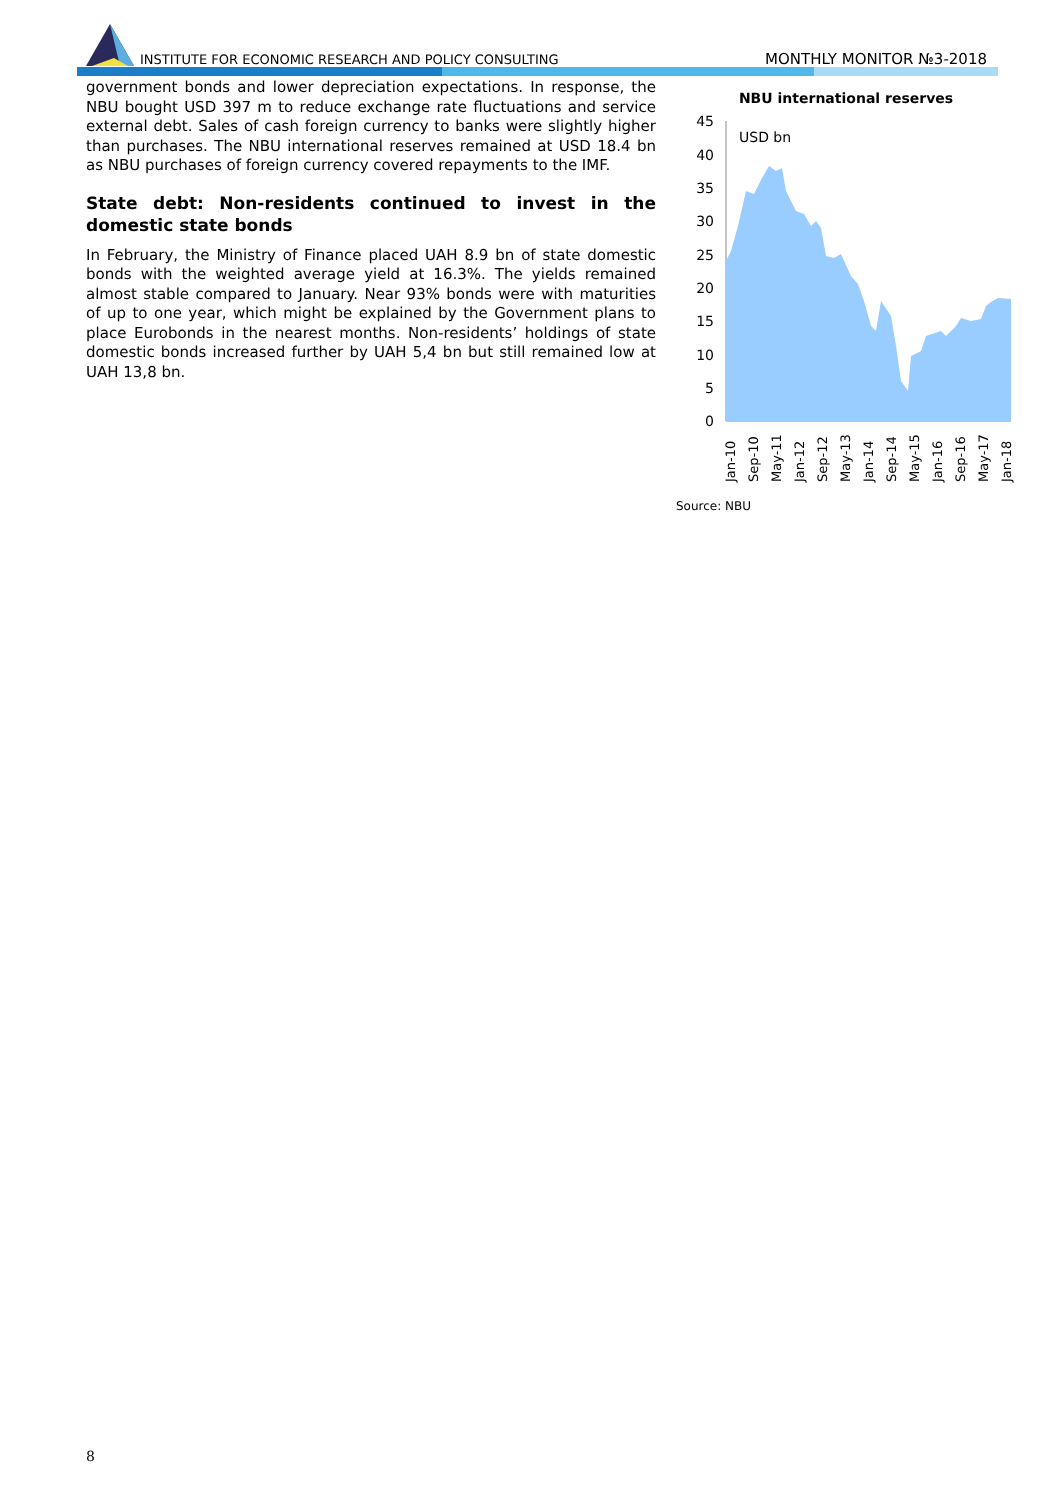INSTITUTE FOR ECONOMIC RESEARCH AND POLICY CONSULTING
MONTHLY MONITOR №3-2018
government bonds and lower depreciation expectations. In response, the NBU bought USD 397 m to reduce exchange rate fluctuations and service external debt. Sales of cash foreign currency to banks were slightly higher than purchases. The NBU international reserves remained at USD 18.4 bn as NBU purchases of foreign currency covered repayments to the IMF.
State debt: Non-residents continued to invest in the domestic state bonds
In February, the Ministry of Finance placed UAH 8.9 bn of state domestic bonds with the weighted average yield at 16.3%. The yields remained almost stable compared to January. Near 93% bonds were with maturities of up to one year, which might be explained by the Government plans to place Eurobonds in the nearest months. Non-residents’ holdings of state domestic bonds increased further by UAH 5,4 bn but still remained low at UAH 13,8 bn.
NBU international reserves
USD bn
45
40
35
30
25
20
15
10
5
0
Jan-10
Sep-10
May-11
Jan-12
Sep-12
May-13
Jan-14
Sep-14
May-15
Jan-16
Sep-16
May-17
Jan-18
Source: NBU
8